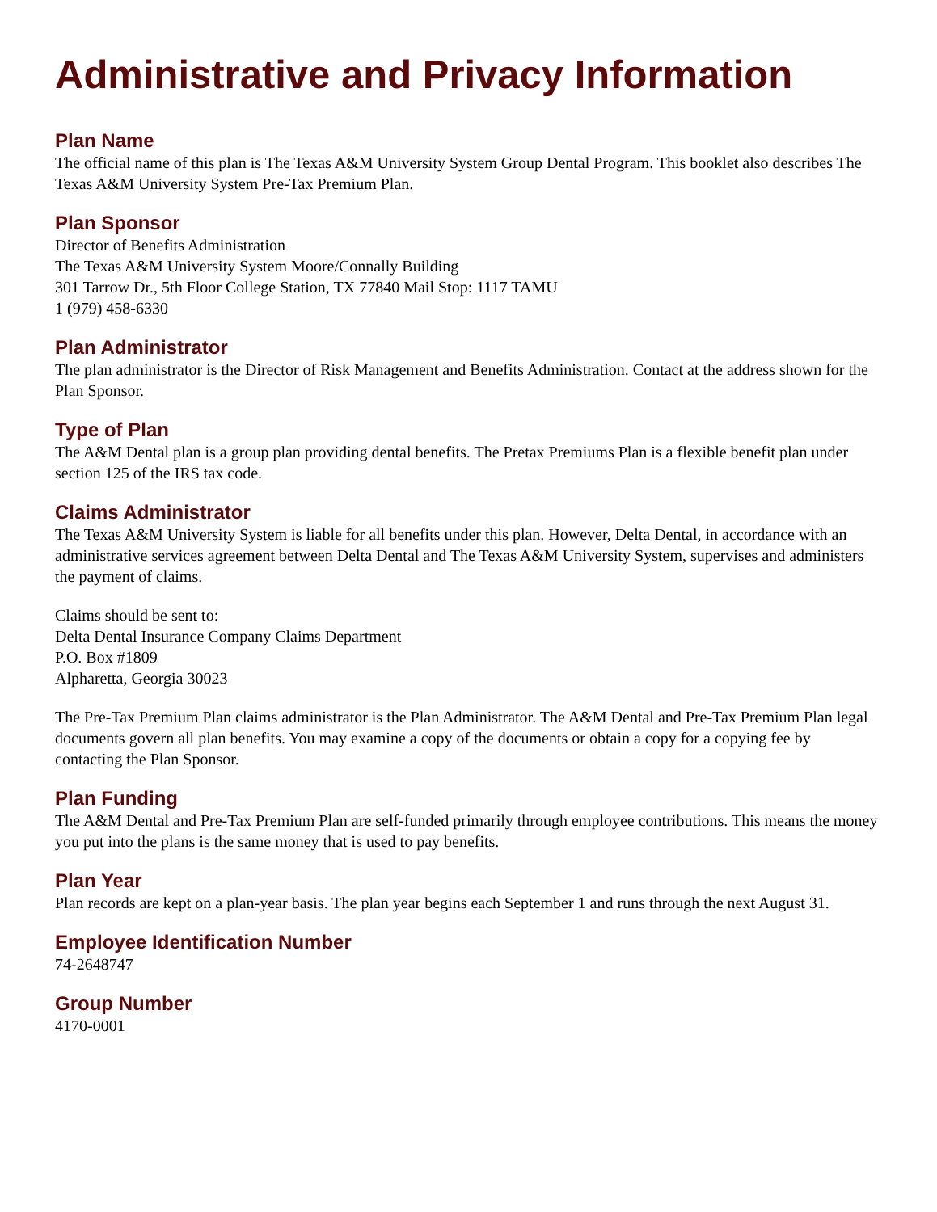Administrative and Privacy Information
Plan Name
The official name of this plan is The Texas A&M University System Group Dental Program. This booklet also describes The Texas A&M University System Pre-Tax Premium Plan.
Plan Sponsor
Director of Benefits Administration
The Texas A&M University System Moore/Connally Building
301 Tarrow Dr., 5th Floor College Station, TX 77840 Mail Stop: 1117 TAMU
1 (979) 458-6330
Plan Administrator
The plan administrator is the Director of Risk Management and Benefits Administration. Contact at the address shown for the Plan Sponsor.
Type of Plan
The A&M Dental plan is a group plan providing dental benefits. The Pretax Premiums Plan is a flexible benefit plan under section 125 of the IRS tax code.
Claims Administrator
The Texas A&M University System is liable for all benefits under this plan. However, Delta Dental, in accordance with an administrative services agreement between Delta Dental and The Texas A&M University System, supervises and administers the payment of claims.
Claims should be sent to:
Delta Dental Insurance Company Claims Department
P.O. Box #1809
Alpharetta, Georgia 30023
The Pre-Tax Premium Plan claims administrator is the Plan Administrator. The A&M Dental and Pre-Tax Premium Plan legal documents govern all plan benefits. You may examine a copy of the documents or obtain a copy for a copying fee by contacting the Plan Sponsor.
Plan Funding
The A&M Dental and Pre-Tax Premium Plan are self-funded primarily through employee contributions. This means the money you put into the plans is the same money that is used to pay benefits.
Plan Year
Plan records are kept on a plan-year basis. The plan year begins each September 1 and runs through the next August 31.
Employee Identification Number
74-2648747
Group Number
4170-0001